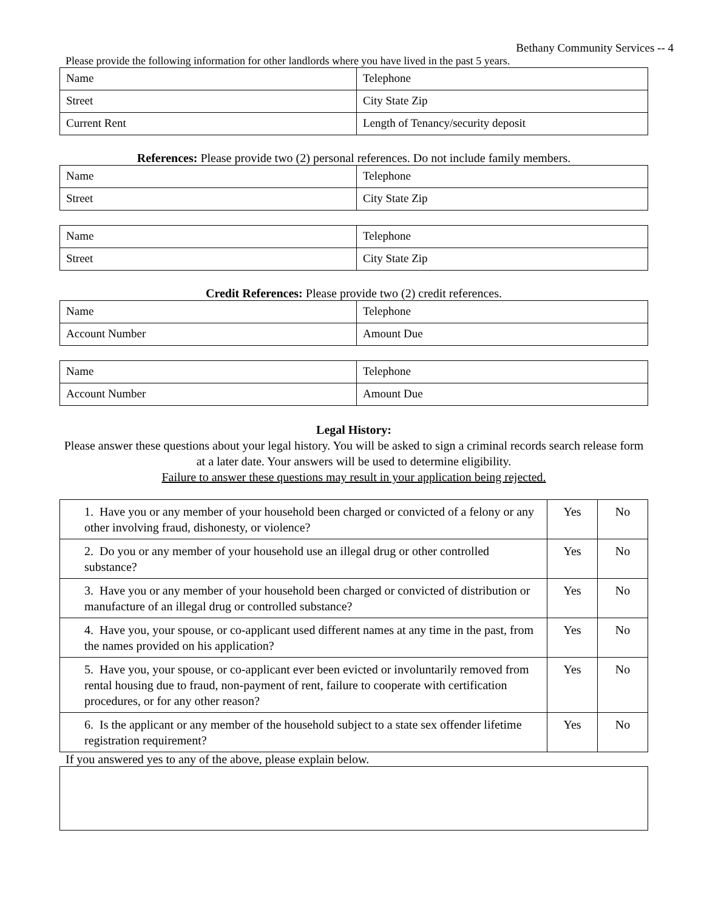Bethany Community Services -- 4
Please provide the following information for other landlords where you have lived in the past 5 years.
| Name | Telephone |
| Street | City State Zip |
| Current Rent | Length of Tenancy/security deposit |
References: Please provide two (2) personal references. Do not include family members.
| Name | Telephone |
| Street | City State Zip |
| Name | Telephone |
| Street | City State Zip |
Credit References: Please provide two (2) credit references.
| Name | Telephone |
| Account Number | Amount Due |
| Name | Telephone |
| Account Number | Amount Due |
Legal History:
Please answer these questions about your legal history. You will be asked to sign a criminal records search release form at a later date. Your answers will be used to determine eligibility.
Failure to answer these questions may result in your application being rejected.
| 1. Have you or any member of your household been charged or convicted of a felony or any other involving fraud, dishonesty, or violence? | Yes | No |
| 2. Do you or any member of your household use an illegal drug or other controlled substance? | Yes | No |
| 3. Have you or any member of your household been charged or convicted of distribution or manufacture of an illegal drug or controlled substance? | Yes | No |
| 4. Have you, your spouse, or co-applicant used different names at any time in the past, from the names provided on his application? | Yes | No |
| 5. Have you, your spouse, or co-applicant ever been evicted or involuntarily removed from rental housing due to fraud, non-payment of rent, failure to cooperate with certification procedures, or for any other reason? | Yes | No |
| 6. Is the applicant or any member of the household subject to a state sex offender lifetime registration requirement? | Yes | No |
If you answered yes to any of the above, please explain below.